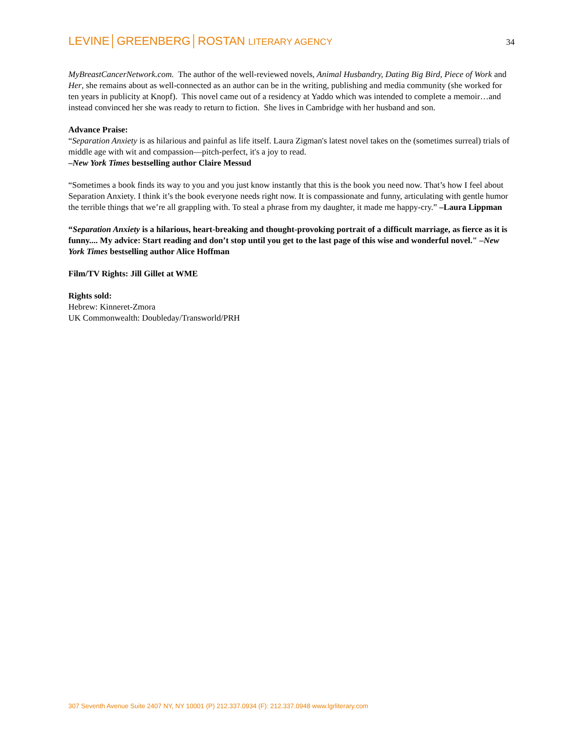LEVINE│GREENBERG│ROSTAN LITERARY AGENCY
34
MyBreastCancerNetwork.com. The author of the well-reviewed novels, Animal Husbandry, Dating Big Bird, Piece of Work and Her, she remains about as well-connected as an author can be in the writing, publishing and media community (she worked for ten years in publicity at Knopf). This novel came out of a residency at Yaddo which was intended to complete a memoir…and instead convinced her she was ready to return to fiction. She lives in Cambridge with her husband and son.
Advance Praise:
“Separation Anxiety is as hilarious and painful as life itself. Laura Zigman's latest novel takes on the (sometimes surreal) trials of middle age with wit and compassion—pitch-perfect, it's a joy to read.
–New York Times bestselling author Claire Messud
“Sometimes a book finds its way to you and you just know instantly that this is the book you need now. That’s how I feel about Separation Anxiety. I think it’s the book everyone needs right now. It is compassionate and funny, articulating with gentle humor the terrible things that we’re all grappling with. To steal a phrase from my daughter, it made me happy-cry.” –Laura Lippman
“Separation Anxiety is a hilarious, heart-breaking and thought-provoking portrait of a difficult marriage, as fierce as it is funny.... My advice: Start reading and don’t stop until you get to the last page of this wise and wonderful novel." –New York Times bestselling author Alice Hoffman
Film/TV Rights: Jill Gillet at WME
Rights sold:
Hebrew: Kinneret-Zmora
UK Commonwealth: Doubleday/Transworld/PRH
307 Seventh Avenue Suite 2407 NY, NY 10001 (P) 212.337.0934 (F): 212.337.0948 www.lgrliterary.com